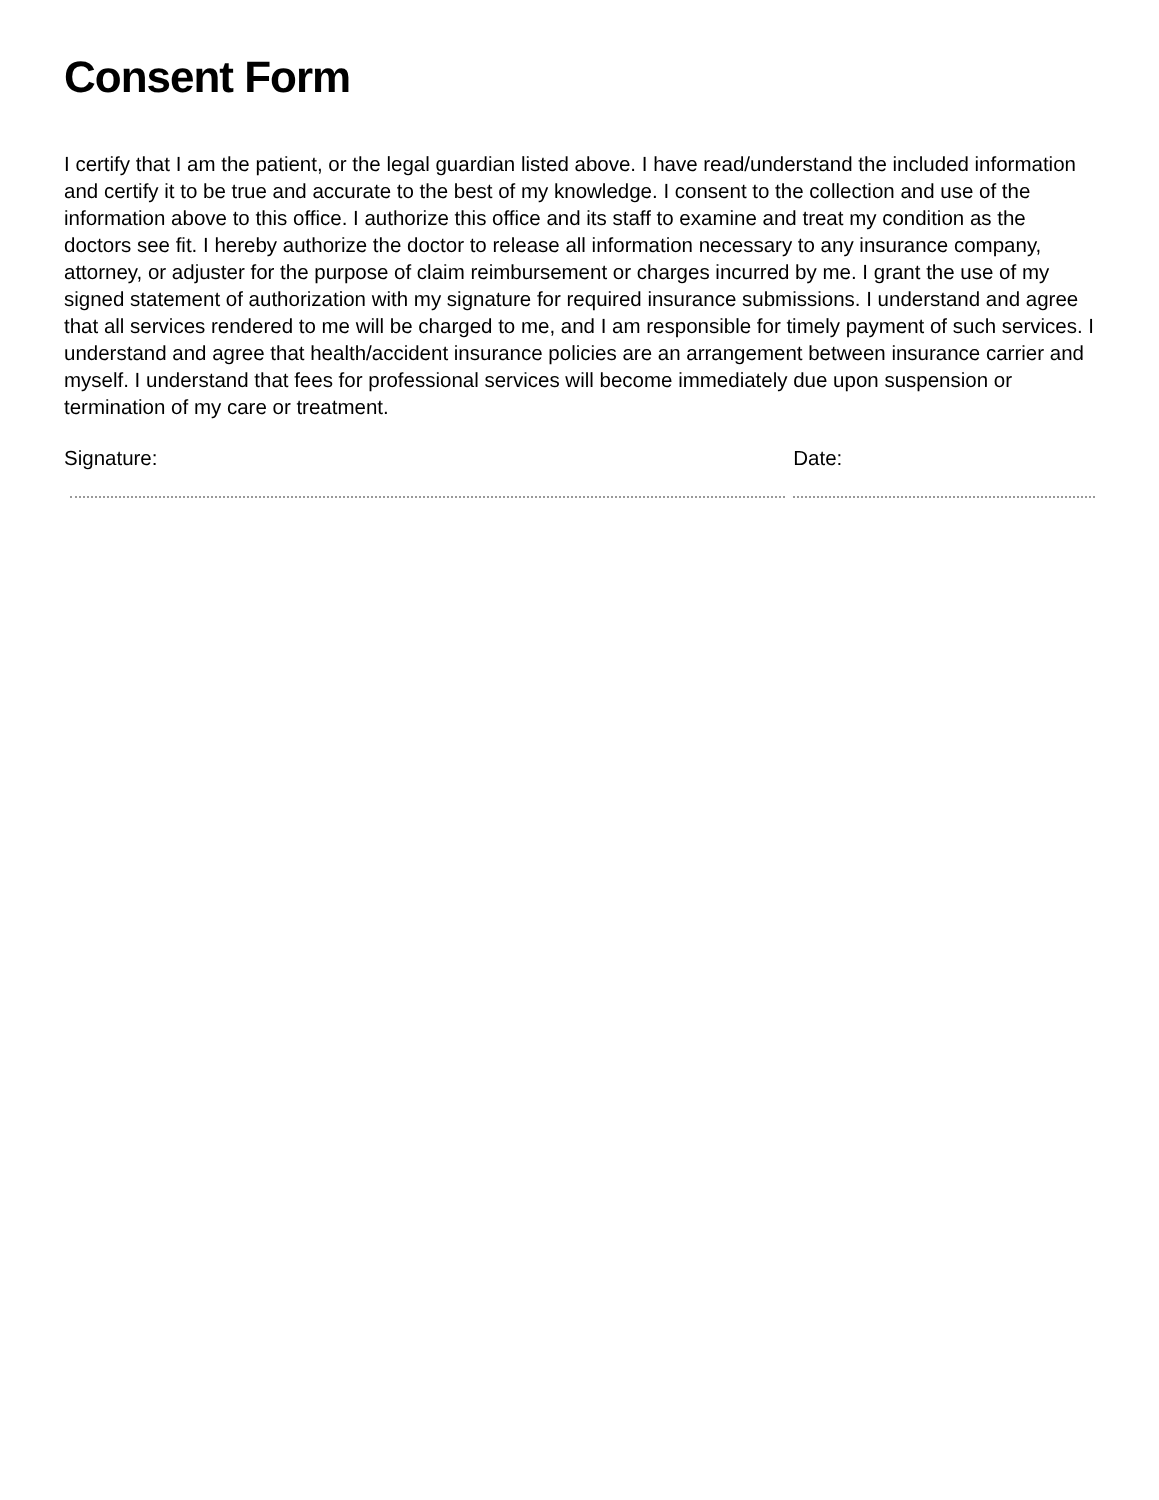Consent Form
I certify that I am the patient, or the legal guardian listed above. I have read/understand the included information and certify it to be true and accurate to the best of my knowledge. I consent to the collection and use of the information above to this office. I authorize this office and its staff to examine and treat my condition as the doctors see fit. I hereby authorize the doctor to release all information necessary to any insurance company, attorney, or adjuster for the purpose of claim reimbursement or charges incurred by me. I grant the use of my signed statement of authorization with my signature for required insurance submissions. I understand and agree that all services rendered to me will be charged to me, and I am responsible for timely payment of such services. I understand and agree that health/accident insurance policies are an arrangement between insurance carrier and myself. I understand that fees for professional services will become immediately due upon suspension or termination of my care or treatment.
Signature: Date: